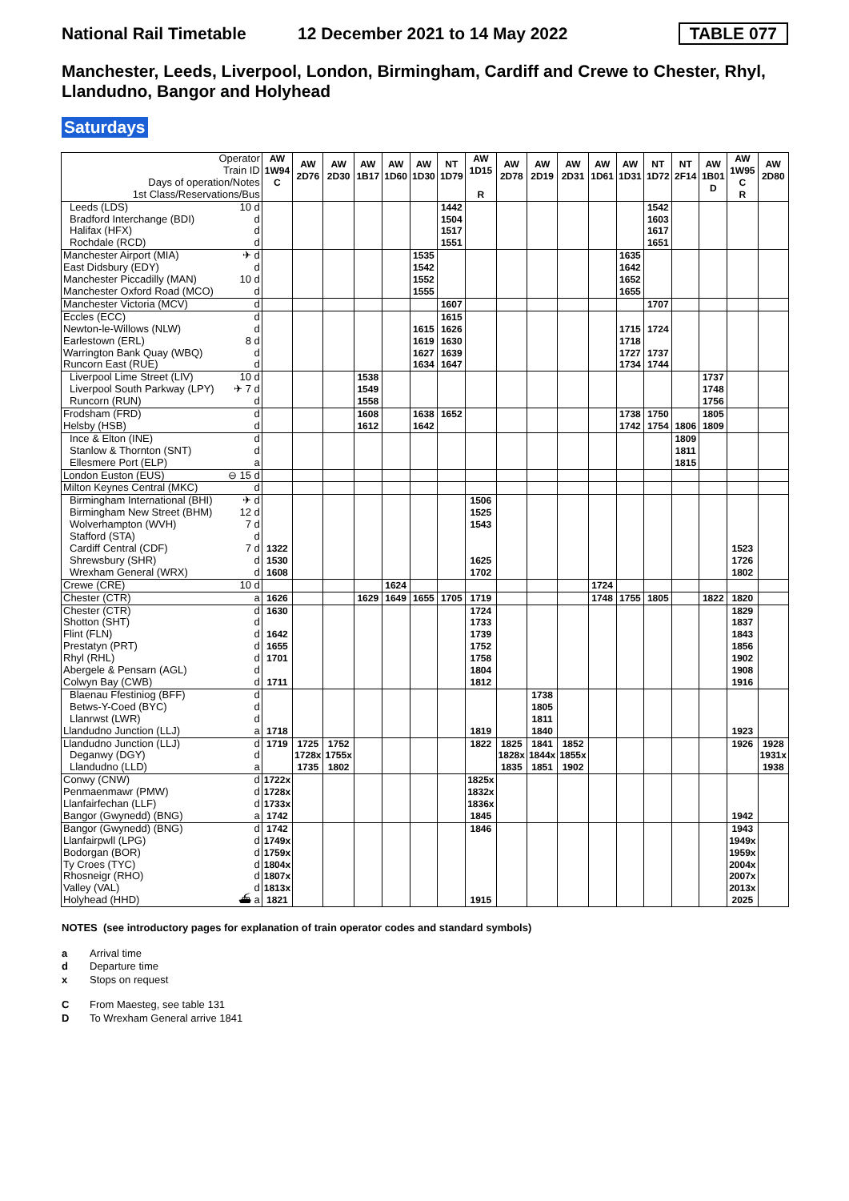National Rail Timetable
12 December 2021 to 14 May 2022
TABLE 077
Manchester, Leeds, Liverpool, London, Birmingham, Cardiff and Crewe to Chester, Rhyl, Llandudno, Bangor and Holyhead
Saturdays
| Operator Train ID Days of operation/Notes 1st Class/Reservations/Bus | | AW 1W94 C | AW 2D76 | AW 2D30 | AW 1B17 | AW 1D60 | AW 1D30 | NT 1D79 | AW 1D15 R | AW 2D78 | AW 2D19 | AW 2D31 | AW 1D61 | AW 1D31 | NT 1D72 | NT 2F14 | AW 1B01 D | AW 1W95 C R | AW 2D80 |
| Leeds (LDS) | 10 d | | | | | | | 1442 | | | | | | | 1542 | | | | |
| Bradford Interchange (BDI) | d | | | | | | | 1504 | | | | | | | 1603 | | | | |
| Halifax (HFX) | d | | | | | | | 1517 | | | | | | | 1617 | | | | |
| Rochdale (RCD) | d | | | | | | | 1551 | | | | | | | 1651 | | | | |
| Manchester Airport (MIA) | ✈ d | | | | | | 1535 | | | | | | | 1635 | | | | | |
| East Didsbury (EDY) | d | | | | | | 1542 | | | | | | | 1642 | | | | | |
| Manchester Piccadilly (MAN) | 10 d | | | | | | 1552 | | | | | | | 1652 | | | | | |
| Manchester Oxford Road (MCO) | d | | | | | | 1555 | | | | | | | 1655 | | | | | |
| Manchester Victoria (MCV) | d | | | | | | | 1607 | | | | | | | 1707 | | | | |
| Eccles (ECC) | d | | | | | | | 1615 | | | | | | | | | | | |
| Newton-le-Willows (NLW) | d | | | | | | 1615 | 1626 | | | | | | 1715 | 1724 | | | | |
| Earlestown (ERL) | 8 d | | | | | | 1619 | 1630 | | | | | | 1718 | | | | | |
| Warrington Bank Quay (WBQ) | d | | | | | | 1627 | 1639 | | | | | | 1727 | 1737 | | | | |
| Runcorn East (RUE) | d | | | | | | 1634 | 1647 | | | | | | 1734 | 1744 | | | | |
| Liverpool Lime Street (LIV) | 10 d | | | | 1538 | | | | | | | | | | | | 1737 | | |
| Liverpool South Parkway (LPY) | ✈ 7 d | | | | 1549 | | | | | | | | | | | | 1748 | | |
| Runcorn (RUN) | d | | | | 1558 | | | | | | | | | | | | 1756 | | |
| Frodsham (FRD) | d | | | | 1608 | | 1638 | 1652 | | | | | | 1738 | 1750 | | 1805 | | |
| Helsby (HSB) | d | | | | 1612 | | 1642 | | | | | | | 1742 | 1754 | 1806 | 1809 | | |
| Ince & Elton (INE) | d | | | | | | | | | | | | | | | 1809 | | | |
| Stanlow & Thornton (SNT) | d | | | | | | | | | | | | | | | 1811 | | | |
| Ellesmere Port (ELP) | a | | | | | | | | | | | | | | | 1815 | | | |
| London Euston (EUS) | ⊖ 15 d | | | | | | | | | | | | | | | | | | |
| Milton Keynes Central (MKC) | d | | | | | | | | | | | | | | | | | | |
| Birmingham International (BHI) | ✈ d | | | | | | | | 1506 | | | | | | | | | | |
| Birmingham New Street (BHM) | 12 d | | | | | | | | 1525 | | | | | | | | | | |
| Wolverhampton (WVH) | 7 d | | | | | | | | 1543 | | | | | | | | | | |
| Stafford (STA) | d | | | | | | | | | | | | | | | | | | |
| Cardiff Central (CDF) | 7 d | 1322 | | | | | | | | | | | | | | | | 1523 | |
| Shrewsbury (SHR) | d | 1530 | | | | | | | 1625 | | | | | | | | | 1726 | |
| Wrexham General (WRX) | d | 1608 | | | | | | | 1702 | | | | | | | | | 1802 | |
| Crewe (CRE) | 10 d | | | | | 1624 | | | | | | | 1724 | | | | | | |
| Chester (CTR) | a | 1626 | | | 1629 | 1649 | 1655 | 1705 | 1719 | | | | 1748 | 1755 | 1805 | | 1822 | 1820 | |
| Chester (CTR) | d | 1630 | | | | | | | 1724 | | | | | | | | | 1829 | |
| Shotton (SHT) | d | | | | | | | | 1733 | | | | | | | | | 1837 | |
| Flint (FLN) | d | 1642 | | | | | | | 1739 | | | | | | | | | 1843 | |
| Prestatyn (PRT) | d | 1655 | | | | | | | 1752 | | | | | | | | | 1856 | |
| Rhyl (RHL) | d | 1701 | | | | | | | 1758 | | | | | | | | | 1902 | |
| Abergele & Pensarn (AGL) | d | | | | | | | | 1804 | | | | | | | | | 1908 | |
| Colwyn Bay (CWB) | d | 1711 | | | | | | | 1812 | | | | | | | | | 1916 | |
| Blaenau Ffestiniog (BFF) | d | | | | | | | | | | 1738 | | | | | | | | |
| Betws-Y-Coed (BYC) | d | | | | | | | | | | 1805 | | | | | | | | |
| Llanrwst (LWR) | d | | | | | | | | | | 1811 | | | | | | | | |
| Llandudno Junction (LLJ) | a | 1718 | | | | | | | 1819 | | 1840 | | | | | | | 1923 | |
| Llandudno Junction (LLJ) | d | 1719 | 1725 | 1752 | | | | | 1822 | 1825 | 1841 | 1852 | | | | | | 1926 | 1928 |
| Deganwy (DGY) | d | | 1728x | 1755x | | | | | | 1828x | 1844x | 1855x | | | | | | | 1931x |
| Llandudno (LLD) | a | | 1735 | 1802 | | | | | | 1835 | 1851 | 1902 | | | | | | | 1938 |
| Conwy (CNW) | d | 1722x | | | | | | | 1825x | | | | | | | | | | |
| Penmaenmawr (PMW) | d | 1728x | | | | | | | 1832x | | | | | | | | | | |
| Llanfairfechan (LLF) | d | 1733x | | | | | | | 1836x | | | | | | | | | | |
| Bangor (Gwynedd) (BNG) | a | 1742 | | | | | | | 1845 | | | | | | | | | 1942 | |
| Bangor (Gwynedd) (BNG) | d | 1742 | | | | | | | 1846 | | | | | | | | | 1943 | |
| Llanfairpwll (LPG) | d | 1749x | | | | | | | | | | | | | | | | 1949x | |
| Bodorgan (BOR) | d | 1759x | | | | | | | | | | | | | | | | 1959x | |
| Ty Croes (TYC) | d | 1804x | | | | | | | | | | | | | | | | 2004x | |
| Rhosneigr (RHO) | d | 1807x | | | | | | | | | | | | | | | | 2007x | |
| Valley (VAL) | d | 1813x | | | | | | | | | | | | | | | | 2013x | |
| Holyhead (HHD) | ⛴ a | 1821 | | | | | | | 1915 | | | | | | | | | 2025 | |
NOTES (see introductory pages for explanation of train operator codes and standard symbols)
a Arrival time
d Departure time
x Stops on request
C From Maesteg, see table 131
D To Wrexham General arrive 1841